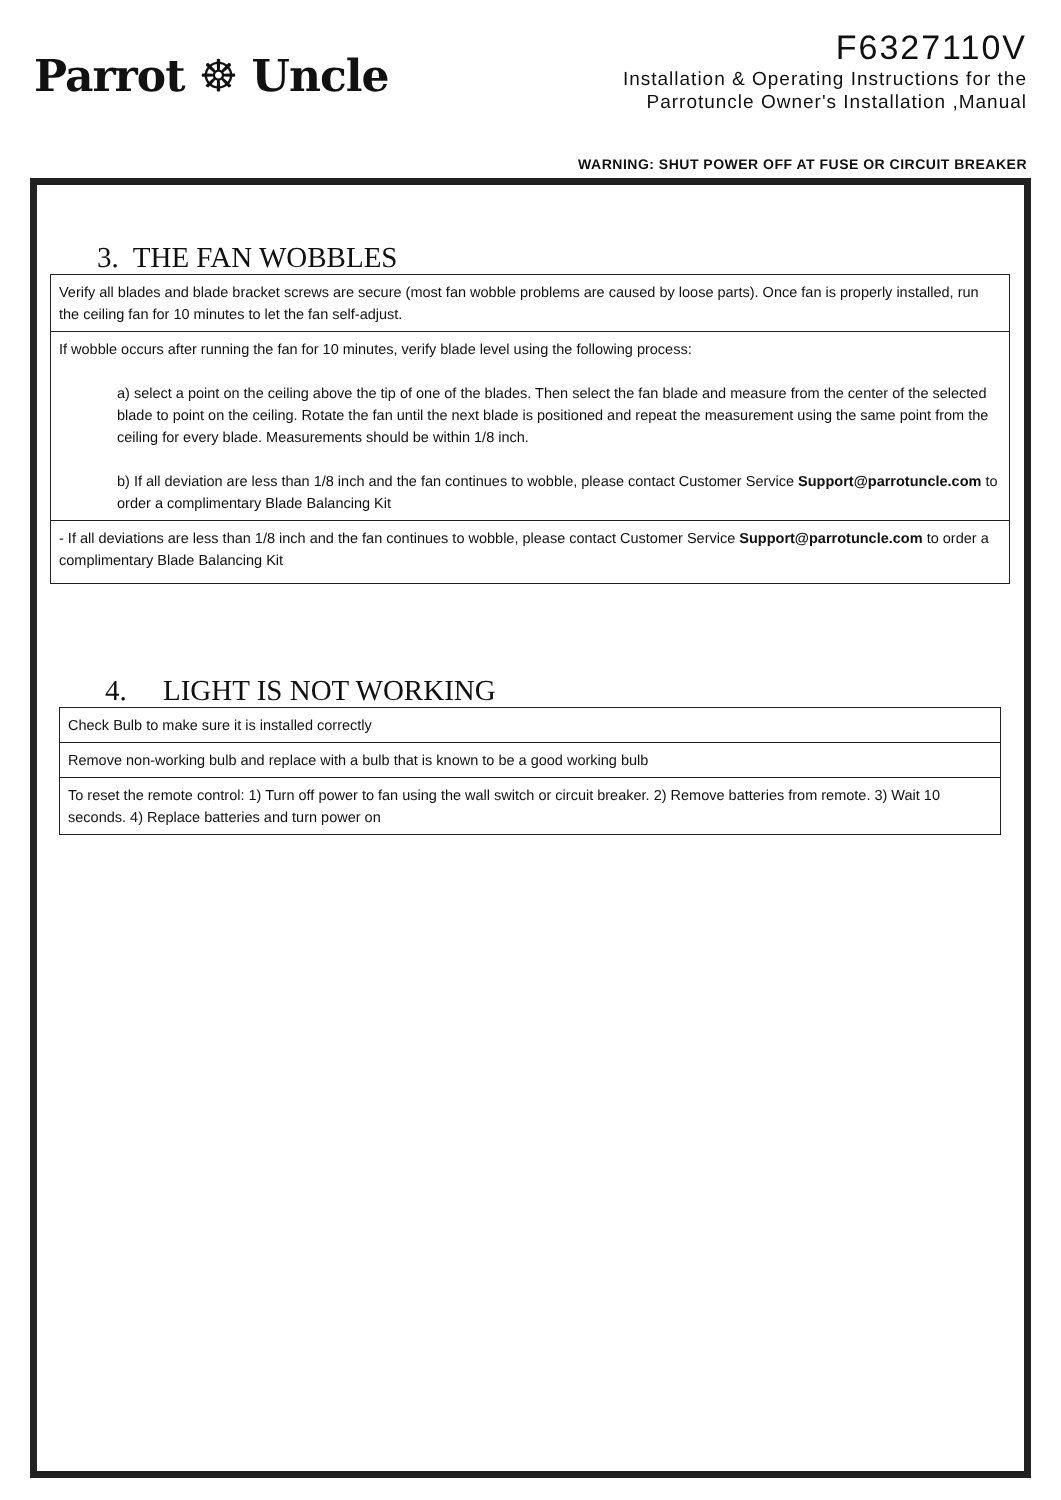Parrot ☸ Uncle
F6327110V
Installation & Operating Instructions for the
Parrotuncle Owner's Installation ,Manual
WARNING: SHUT POWER OFF AT FUSE OR CIRCUIT BREAKER
3. THE FAN WOBBLES
| Verify all blades and blade bracket screws are secure (most fan wobble problems are caused by loose parts). Once fan is properly installed, run the ceiling fan for 10 minutes to let the fan self-adjust. |
| If wobble occurs after running the fan for 10 minutes, verify blade level using the following process: a) select a point on the ceiling above the tip of one of the blades. Then select the fan blade and measure from the center of the selected blade to point on the ceiling. Rotate the fan until the next blade is positioned and repeat the measurement using the same point from the ceiling for every blade. Measurements should be within 1/8 inch. b) If all deviation are less than 1/8 inch and the fan continues to wobble, please contact Customer Service Support@parrotuncle.com to order a complimentary Blade Balancing Kit |
| - If all deviations are less than 1/8 inch and the fan continues to wobble, please contact Customer Service Support@parrotuncle.com to order a complimentary Blade Balancing Kit |
4. LIGHT IS NOT WORKING
| Check Bulb to make sure it is installed correctly |
| Remove non-working bulb and replace with a bulb that is known to be a good working bulb |
| To reset the remote control: 1) Turn off power to fan using the wall switch or circuit breaker. 2) Remove batteries from remote. 3) Wait 10 seconds. 4) Replace batteries and turn power on |